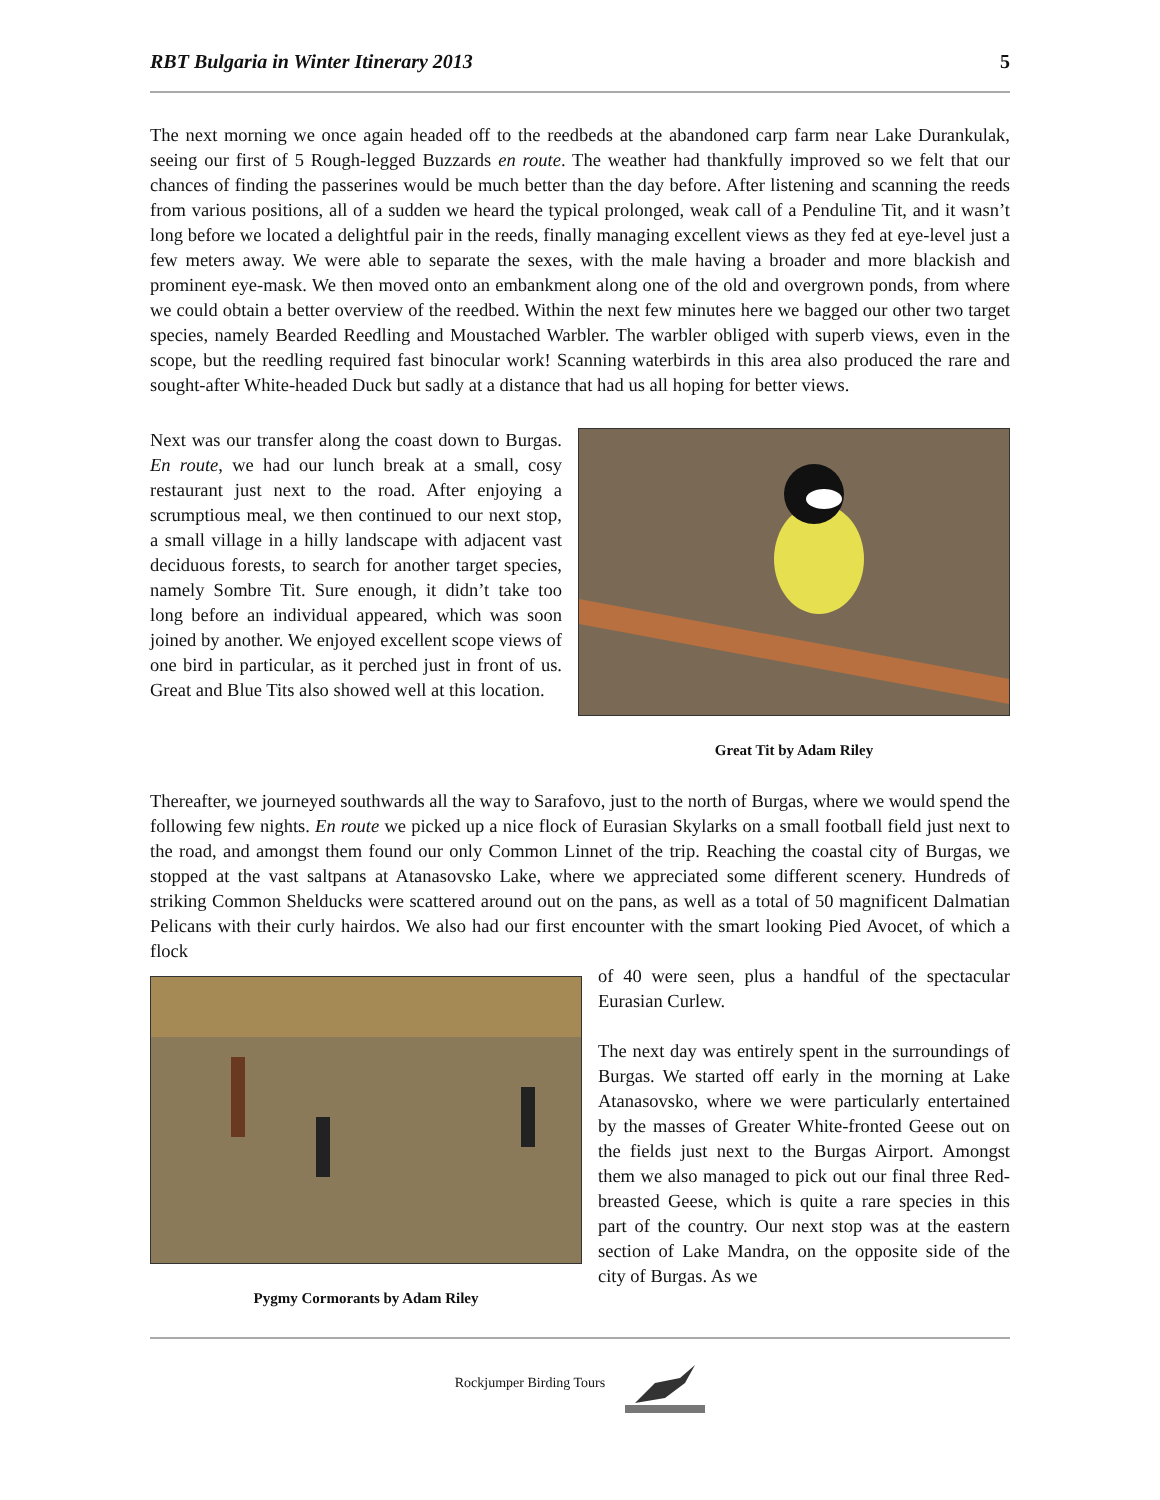RBT Bulgaria in Winter Itinerary 2013 5
The next morning we once again headed off to the reedbeds at the abandoned carp farm near Lake Durankulak, seeing our first of 5 Rough-legged Buzzards en route. The weather had thankfully improved so we felt that our chances of finding the passerines would be much better than the day before. After listening and scanning the reeds from various positions, all of a sudden we heard the typical prolonged, weak call of a Penduline Tit, and it wasn’t long before we located a delightful pair in the reeds, finally managing excellent views as they fed at eye-level just a few meters away. We were able to separate the sexes, with the male having a broader and more blackish and prominent eye-mask. We then moved onto an embankment along one of the old and overgrown ponds, from where we could obtain a better overview of the reedbed. Within the next few minutes here we bagged our other two target species, namely Bearded Reedling and Moustached Warbler. The warbler obliged with superb views, even in the scope, but the reedling required fast binocular work! Scanning waterbirds in this area also produced the rare and sought-after White-headed Duck but sadly at a distance that had us all hoping for better views.
Next was our transfer along the coast down to Burgas. En route, we had our lunch break at a small, cosy restaurant just next to the road. After enjoying a scrumptious meal, we then continued to our next stop, a small village in a hilly landscape with adjacent vast deciduous forests, to search for another target species, namely Sombre Tit. Sure enough, it didn’t take too long before an individual appeared, which was soon joined by another. We enjoyed excellent scope views of one bird in particular, as it perched just in front of us. Great and Blue Tits also showed well at this location.
Great Tit by Adam Riley
Thereafter, we journeyed southwards all the way to Sarafovo, just to the north of Burgas, where we would spend the following few nights. En route we picked up a nice flock of Eurasian Skylarks on a small football field just next to the road, and amongst them found our only Common Linnet of the trip. Reaching the coastal city of Burgas, we stopped at the vast saltpans at Atanasovsko Lake, where we appreciated some different scenery. Hundreds of striking Common Shelducks were scattered around out on the pans, as well as a total of 50 magnificent Dalmatian Pelicans with their curly hairdos. We also had our first encounter with the smart looking Pied Avocet, of which a flock
Pygmy Cormorants by Adam Riley
of 40 were seen, plus a handful of the spectacular Eurasian Curlew.
The next day was entirely spent in the surroundings of Burgas. We started off early in the morning at Lake Atanasovsko, where we were particularly entertained by the masses of Greater White-fronted Geese out on the fields just next to the Burgas Airport. Amongst them we also managed to pick out our final three Red-breasted Geese, which is quite a rare species in this part of the country. Our next stop was at the eastern section of Lake Mandra, on the opposite side of the city of Burgas. As we
Rockjumper Birding Tours